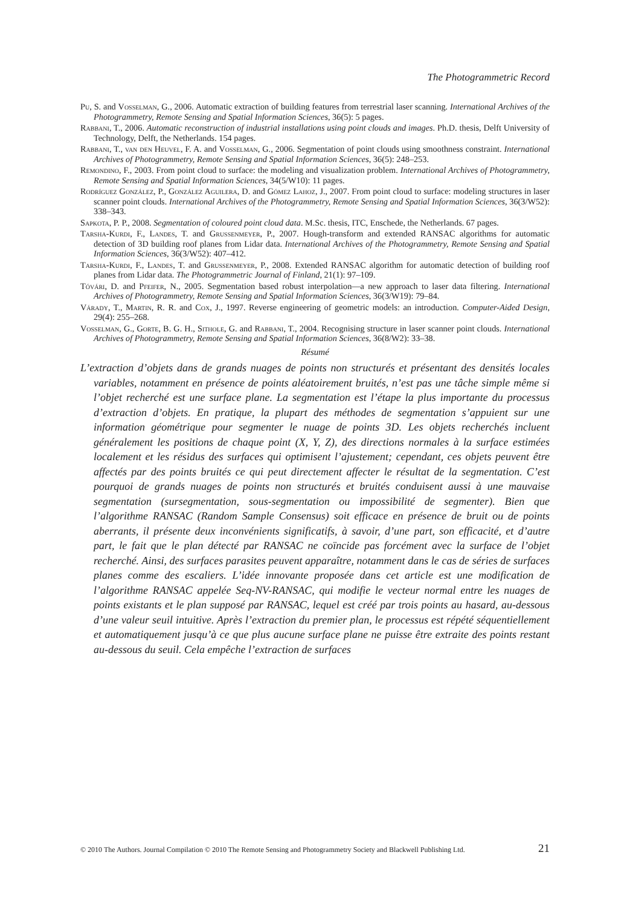The Photogrammetric Record
Pu, S. and Vosselman, G., 2006. Automatic extraction of building features from terrestrial laser scanning. International Archives of the Photogrammetry, Remote Sensing and Spatial Information Sciences, 36(5): 5 pages.
Rabbani, T., 2006. Automatic reconstruction of industrial installations using point clouds and images. Ph.D. thesis, Delft University of Technology, Delft, the Netherlands. 154 pages.
Rabbani, T., van den Heuvel, F. A. and Vosselman, G., 2006. Segmentation of point clouds using smoothness constraint. International Archives of Photogrammetry, Remote Sensing and Spatial Information Sciences, 36(5): 248–253.
Remondino, F., 2003. From point cloud to surface: the modeling and visualization problem. International Archives of Photogrammetry, Remote Sensing and Spatial Information Sciences, 34(5/W10): 11 pages.
Rodríguez González, P., González Aguilera, D. and Gómez Lahoz, J., 2007. From point cloud to surface: modeling structures in laser scanner point clouds. International Archives of the Photogrammetry, Remote Sensing and Spatial Information Sciences, 36(3/W52): 338–343.
Sapkota, P. P., 2008. Segmentation of coloured point cloud data. M.Sc. thesis, ITC, Enschede, the Netherlands. 67 pages.
Tarsha-Kurdi, F., Landes, T. and Grussenmeyer, P., 2007. Hough-transform and extended RANSAC algorithms for automatic detection of 3D building roof planes from Lidar data. International Archives of the Photogrammetry, Remote Sensing and Spatial Information Sciences, 36(3/W52): 407–412.
Tarsha-Kurdi, F., Landes, T. and Grussenmeyer, P., 2008. Extended RANSAC algorithm for automatic detection of building roof planes from Lidar data. The Photogrammetric Journal of Finland, 21(1): 97–109.
Tóvári, D. and Pfeifer, N., 2005. Segmentation based robust interpolation—a new approach to laser data filtering. International Archives of Photogrammetry, Remote Sensing and Spatial Information Sciences, 36(3/W19): 79–84.
Várady, T., Martin, R. R. and Cox, J., 1997. Reverse engineering of geometric models: an introduction. Computer-Aided Design, 29(4): 255–268.
Vosselman, G., Gorte, B. G. H., Sithole, G. and Rabbani, T., 2004. Recognising structure in laser scanner point clouds. International Archives of Photogrammetry, Remote Sensing and Spatial Information Sciences, 36(8/W2): 33–38.
Résumé
L’extraction d’objets dans de grands nuages de points non structurés et présentant des densités locales variables, notamment en présence de points aléatoirement bruités, n’est pas une tâche simple même si l’objet recherché est une surface plane. La segmentation est l’étape la plus importante du processus d’extraction d’objets. En pratique, la plupart des méthodes de segmentation s’appuient sur une information géométrique pour segmenter le nuage de points 3D. Les objets recherchés incluent généralement les positions de chaque point (X, Y, Z), des directions normales à la surface estimées localement et les résidus des surfaces qui optimisent l’ajustement; cependant, ces objets peuvent être affectés par des points bruités ce qui peut directement affecter le résultat de la segmentation. C’est pourquoi de grands nuages de points non structurés et bruités conduisent aussi à une mauvaise segmentation (sursegmentation, sous-segmentation ou impossibilité de segmenter). Bien que l’algorithme RANSAC (Random Sample Consensus) soit efficace en présence de bruit ou de points aberrants, il présente deux inconvénients significatifs, à savoir, d’une part, son efficacité, et d’autre part, le fait que le plan détecté par RANSAC ne coïncide pas forcément avec la surface de l’objet recherché. Ainsi, des surfaces parasites peuvent apparaître, notamment dans le cas de séries de surfaces planes comme des escaliers. L’idée innovante proposée dans cet article est une modification de l’algorithme RANSAC appelée Seq-NV-RANSAC, qui modifie le vecteur normal entre les nuages de points existants et le plan supposé par RANSAC, lequel est créé par trois points au hasard, au-dessous d’une valeur seuil intuitive. Après l’extraction du premier plan, le processus est répété séquentiellement et automatiquement jusqu’à ce que plus aucune surface plane ne puisse être extraite des points restant au-dessous du seuil. Cela empêche l’extraction de surfaces
© 2010 The Authors. Journal Compilation © 2010 The Remote Sensing and Photogrammetry Society and Blackwell Publishing Ltd. 21